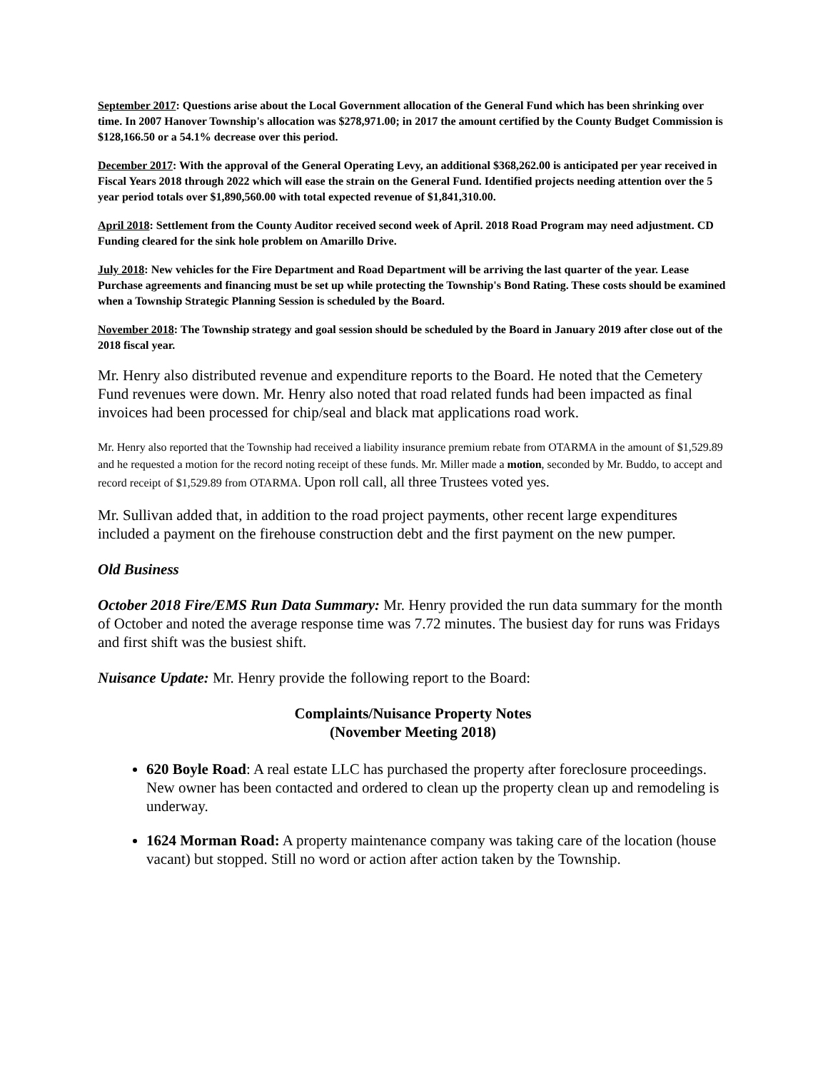September 2017: Questions arise about the Local Government allocation of the General Fund which has been shrinking over time. In 2007 Hanover Township's allocation was $278,971.00; in 2017 the amount certified by the County Budget Commission is $128,166.50 or a 54.1% decrease over this period.
December 2017: With the approval of the General Operating Levy, an additional $368,262.00 is anticipated per year received in Fiscal Years 2018 through 2022 which will ease the strain on the General Fund. Identified projects needing attention over the 5 year period totals over $1,890,560.00 with total expected revenue of $1,841,310.00.
April 2018: Settlement from the County Auditor received second week of April. 2018 Road Program may need adjustment. CD Funding cleared for the sink hole problem on Amarillo Drive.
July 2018: New vehicles for the Fire Department and Road Department will be arriving the last quarter of the year. Lease Purchase agreements and financing must be set up while protecting the Township's Bond Rating. These costs should be examined when a Township Strategic Planning Session is scheduled by the Board.
November 2018: The Township strategy and goal session should be scheduled by the Board in January 2019 after close out of the 2018 fiscal year.
Mr. Henry also distributed revenue and expenditure reports to the Board. He noted that the Cemetery Fund revenues were down. Mr. Henry also noted that road related funds had been impacted as final invoices had been processed for chip/seal and black mat applications road work.
Mr. Henry also reported that the Township had received a liability insurance premium rebate from OTARMA in the amount of $1,529.89 and he requested a motion for the record noting receipt of these funds. Mr. Miller made a motion, seconded by Mr. Buddo, to accept and record receipt of $1,529.89 from OTARMA. Upon roll call, all three Trustees voted yes.
Mr. Sullivan added that, in addition to the road project payments, other recent large expenditures included a payment on the firehouse construction debt and the first payment on the new pumper.
Old Business
October 2018 Fire/EMS Run Data Summary: Mr. Henry provided the run data summary for the month of October and noted the average response time was 7.72 minutes. The busiest day for runs was Fridays and first shift was the busiest shift.
Nuisance Update: Mr. Henry provide the following report to the Board:
Complaints/Nuisance Property Notes
(November Meeting 2018)
620 Boyle Road: A real estate LLC has purchased the property after foreclosure proceedings. New owner has been contacted and ordered to clean up the property clean up and remodeling is underway.
1624 Morman Road: A property maintenance company was taking care of the location (house vacant) but stopped. Still no word or action after action taken by the Township.